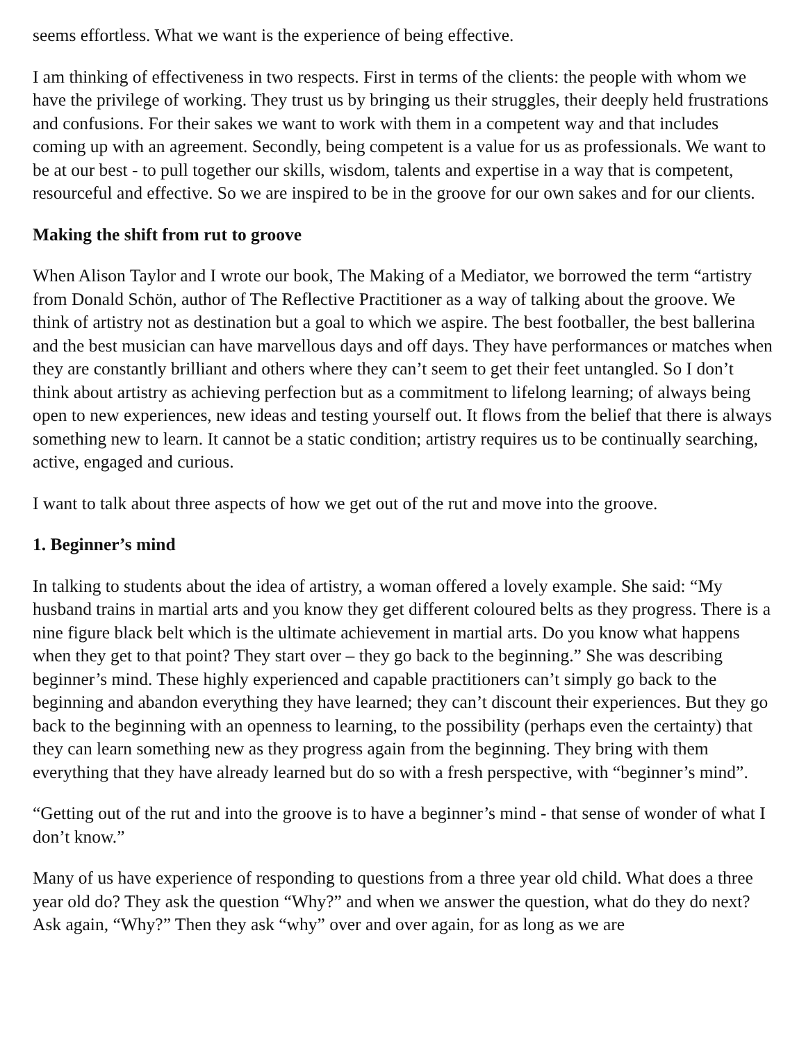seems effortless. What we want is the experience of being effective.
I am thinking of effectiveness in two respects. First in terms of the clients: the people with whom we have the privilege of working. They trust us by bringing us their struggles, their deeply held frustrations and confusions. For their sakes we want to work with them in a competent way and that includes coming up with an agreement. Secondly, being competent is a value for us as professionals. We want to be at our best - to pull together our skills, wisdom, talents and expertise in a way that is competent, resourceful and effective. So we are inspired to be in the groove for our own sakes and for our clients.
Making the shift from rut to groove
When Alison Taylor and I wrote our book, The Making of a Mediator, we borrowed the term “artistry from Donald Schön, author of The Reflective Practitioner as a way of talking about the groove. We think of artistry not as destination but a goal to which we aspire. The best footballer, the best ballerina and the best musician can have marvellous days and off days. They have performances or matches when they are constantly brilliant and others where they can’t seem to get their feet untangled. So I don’t think about artistry as achieving perfection but as a commitment to lifelong learning; of always being open to new experiences, new ideas and testing yourself out. It flows from the belief that there is always something new to learn. It cannot be a static condition; artistry requires us to be continually searching, active, engaged and curious.
I want to talk about three aspects of how we get out of the rut and move into the groove.
1. Beginner’s mind
In talking to students about the idea of artistry, a woman offered a lovely example. She said: “My husband trains in martial arts and you know they get different coloured belts as they progress. There is a nine figure black belt which is the ultimate achievement in martial arts. Do you know what happens when they get to that point? They start over – they go back to the beginning.” She was describing beginner’s mind. These highly experienced and capable practitioners can’t simply go back to the beginning and abandon everything they have learned; they can’t discount their experiences. But they go back to the beginning with an openness to learning, to the possibility (perhaps even the certainty) that they can learn something new as they progress again from the beginning. They bring with them everything that they have already learned but do so with a fresh perspective, with “beginner’s mind”.
“Getting out of the rut and into the groove is to have a beginner’s mind - that sense of wonder of what I don’t know.”
Many of us have experience of responding to questions from a three year old child. What does a three year old do? They ask the question “Why?” and when we answer the question, what do they do next? Ask again, “Why?” Then they ask “why” over and over again, for as long as we are